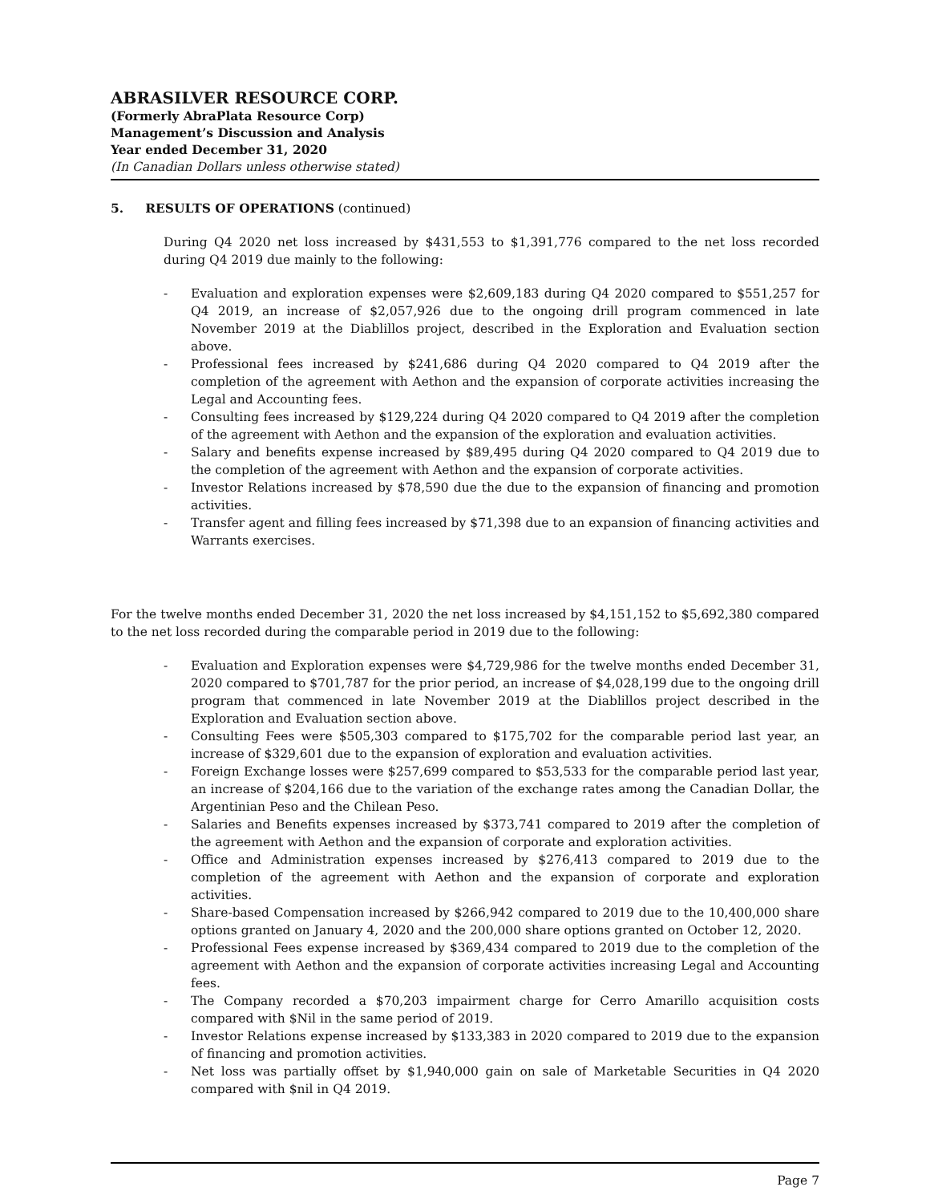ABRASILVER RESOURCE CORP.
(Formerly AbraPlata Resource Corp)
Management’s Discussion and Analysis
Year ended December 31, 2020
(In Canadian Dollars unless otherwise stated)
5. RESULTS OF OPERATIONS (continued)
During Q4 2020 net loss increased by $431,553 to $1,391,776 compared to the net loss recorded during Q4 2019 due mainly to the following:
- Evaluation and exploration expenses were $2,609,183 during Q4 2020 compared to $551,257 for Q4 2019, an increase of $2,057,926 due to the ongoing drill program commenced in late November 2019 at the Diablillos project, described in the Exploration and Evaluation section above.
- Professional fees increased by $241,686 during Q4 2020 compared to Q4 2019 after the completion of the agreement with Aethon and the expansion of corporate activities increasing the Legal and Accounting fees.
- Consulting fees increased by $129,224 during Q4 2020 compared to Q4 2019 after the completion of the agreement with Aethon and the expansion of the exploration and evaluation activities.
- Salary and benefits expense increased by $89,495 during Q4 2020 compared to Q4 2019 due to the completion of the agreement with Aethon and the expansion of corporate activities.
- Investor Relations increased by $78,590 due the due to the expansion of financing and promotion activities.
- Transfer agent and filling fees increased by $71,398 due to an expansion of financing activities and Warrants exercises.
For the twelve months ended December 31, 2020 the net loss increased by $4,151,152 to $5,692,380 compared to the net loss recorded during the comparable period in 2019 due to the following:
- Evaluation and Exploration expenses were $4,729,986 for the twelve months ended December 31, 2020 compared to $701,787 for the prior period, an increase of $4,028,199 due to the ongoing drill program that commenced in late November 2019 at the Diablillos project described in the Exploration and Evaluation section above.
- Consulting Fees were $505,303 compared to $175,702 for the comparable period last year, an increase of $329,601 due to the expansion of exploration and evaluation activities.
- Foreign Exchange losses were $257,699 compared to $53,533 for the comparable period last year, an increase of $204,166 due to the variation of the exchange rates among the Canadian Dollar, the Argentinian Peso and the Chilean Peso.
- Salaries and Benefits expenses increased by $373,741 compared to 2019 after the completion of the agreement with Aethon and the expansion of corporate and exploration activities.
- Office and Administration expenses increased by $276,413 compared to 2019 due to the completion of the agreement with Aethon and the expansion of corporate and exploration activities.
- Share-based Compensation increased by $266,942 compared to 2019 due to the 10,400,000 share options granted on January 4, 2020 and the 200,000 share options granted on October 12, 2020.
- Professional Fees expense increased by $369,434 compared to 2019 due to the completion of the agreement with Aethon and the expansion of corporate activities increasing Legal and Accounting fees.
- The Company recorded a $70,203 impairment charge for Cerro Amarillo acquisition costs compared with $Nil in the same period of 2019.
- Investor Relations expense increased by $133,383 in 2020 compared to 2019 due to the expansion of financing and promotion activities.
- Net loss was partially offset by $1,940,000 gain on sale of Marketable Securities in Q4 2020 compared with $nil in Q4 2019.
Page 7